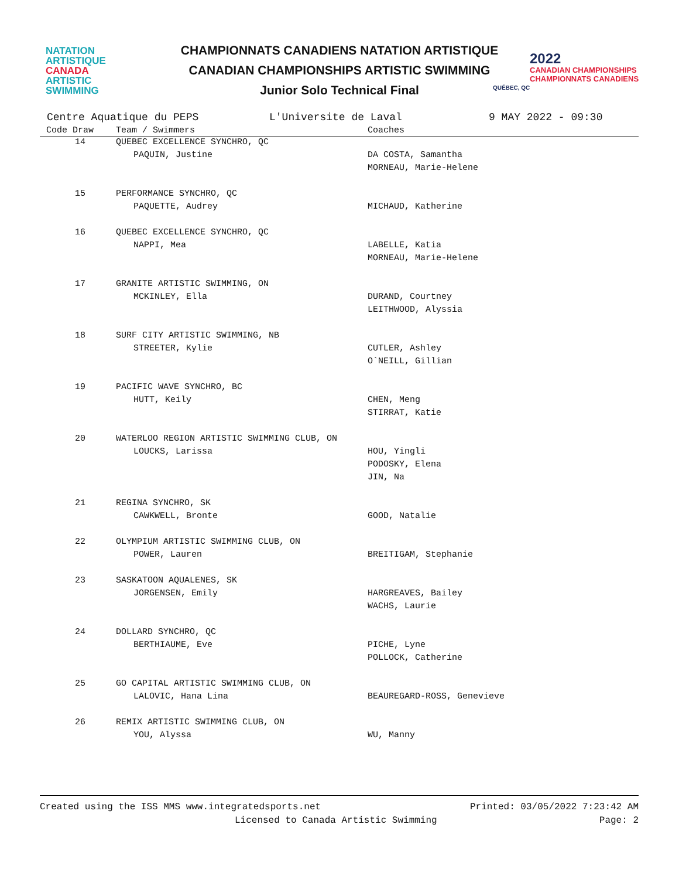NATATION
ARTISTIQUE
CANADA
ARTISTIC
SWIMMING
CHAMPIONNATS CANADIENS NATATION ARTISTIQUE
CANADIAN CHAMPIONSHIPS ARTISTIC SWIMMING
Junior Solo Technical Final
2022
CANADIAN CHAMPIONSHIPS
CHAMPIONNATS CANADIENS
QUÉBEC, QC
Centre Aquatique du PEPS L'Universite de Laval 9 MAY 2022 - 09:30
| Code Draw | Team / Swimmers | Coaches |
| --- | --- | --- |
| 14 | QUEBEC EXCELLENCE SYNCHRO, QC | |
| | PAQUIN, Justine | DA COSTA, Samantha |
| | | MORNEAU, Marie-Helene |
| 15 | PERFORMANCE SYNCHRO, QC | |
| | PAQUETTE, Audrey | MICHAUD, Katherine |
| 16 | QUEBEC EXCELLENCE SYNCHRO, QC | |
| | NAPPI, Mea | LABELLE, Katia |
| | | MORNEAU, Marie-Helene |
| 17 | GRANITE ARTISTIC SWIMMING, ON | |
| | MCKINLEY, Ella | DURAND, Courtney |
| | | LEITHWOOD, Alyssia |
| 18 | SURF CITY ARTISTIC SWIMMING, NB | |
| | STREETER, Kylie | CUTLER, Ashley |
| | | O`NEILL, Gillian |
| 19 | PACIFIC WAVE SYNCHRO, BC | |
| | HUTT, Keily | CHEN, Meng |
| | | STIRRAT, Katie |
| 20 | WATERLOO REGION ARTISTIC SWIMMING CLUB, ON | |
| | LOUCKS, Larissa | HOU, Yingli |
| | | PODOSKY, Elena |
| | | JIN, Na |
| 21 | REGINA SYNCHRO, SK | |
| | CAWKWELL, Bronte | GOOD, Natalie |
| 22 | OLYMPIUM ARTISTIC SWIMMING CLUB, ON | |
| | POWER, Lauren | BREITIGAM, Stephanie |
| 23 | SASKATOON AQUALENES, SK | |
| | JORGENSEN, Emily | HARGREAVES, Bailey |
| | | WACHS, Laurie |
| 24 | DOLLARD SYNCHRO, QC | |
| | BERTHIAUME, Eve | PICHE, Lyne |
| | | POLLOCK, Catherine |
| 25 | GO CAPITAL ARTISTIC SWIMMING CLUB, ON | |
| | LALOVIC, Hana Lina | BEAUREGARD-ROSS, Genevieve |
| 26 | REMIX ARTISTIC SWIMMING CLUB, ON | |
| | YOU, Alyssa | WU, Manny |
Created using the ISS MMS www.integratedsports.net Printed: 03/05/2022 7:23:42 AM
Licensed to Canada Artistic Swimming Page: 2